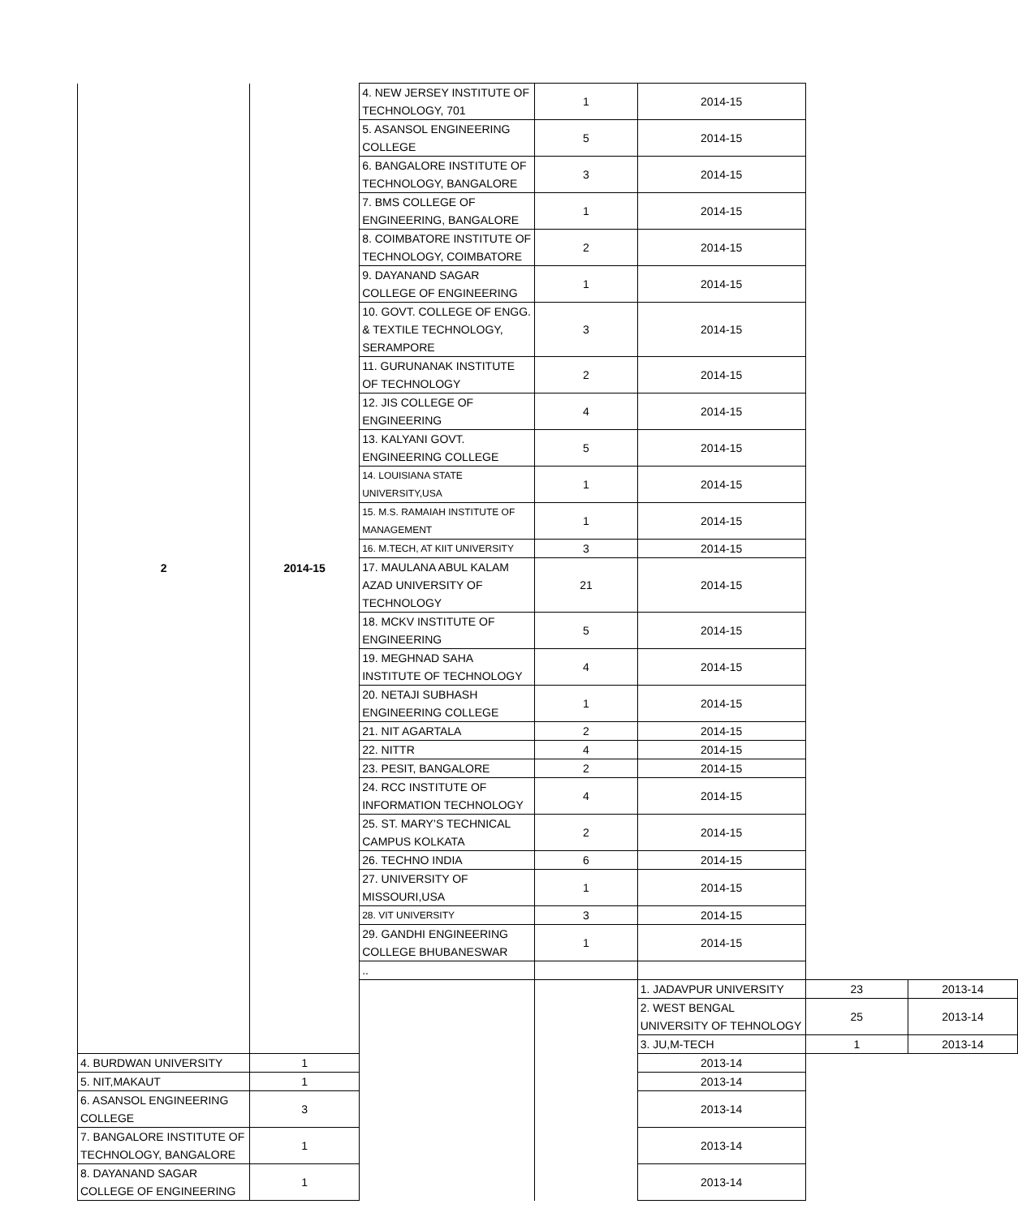| 2 | 2014-15 | 4. NEW JERSEY INSTITUTE OF TECHNOLOGY, 701 | 1 | 2014-15 | | |
| | | 5. ASANSOL ENGINEERING COLLEGE | 5 | 2014-15 | | |
| | | 6. BANGALORE INSTITUTE OF TECHNOLOGY, BANGALORE | 3 | 2014-15 | | |
| | | 7. BMS COLLEGE OF ENGINEERING, BANGALORE | 1 | 2014-15 | | |
| | | 8. COIMBATORE INSTITUTE OF TECHNOLOGY, COIMBATORE | 2 | 2014-15 | | |
| | | 9. DAYANAND SAGAR COLLEGE OF ENGINEERING | 1 | 2014-15 | | |
| | | 10. GOVT. COLLEGE OF ENGG. & TEXTILE TECHNOLOGY, SERAMPORE | 3 | 2014-15 | | |
| | | 11. GURUNANAK INSTITUTE OF TECHNOLOGY | 2 | 2014-15 | | |
| | | 12. JIS COLLEGE OF ENGINEERING | 4 | 2014-15 | | |
| | | 13. KALYANI GOVT. ENGINEERING COLLEGE | 5 | 2014-15 | | |
| | | 14. LOUISIANA STATE UNIVERSITY,USA | 1 | 2014-15 | | |
| | | 15. M.S. RAMAIAH INSTITUTE OF MANAGEMENT | 1 | 2014-15 | | |
| | | 16. M.TECH, AT KIIT UNIVERSITY | 3 | 2014-15 | | |
| | | 17. MAULANA ABUL KALAM AZAD UNIVERSITY OF TECHNOLOGY | 21 | 2014-15 | | |
| | | 18. MCKV INSTITUTE OF ENGINEERING | 5 | 2014-15 | | |
| | | 19. MEGHNAD SAHA INSTITUTE OF TECHNOLOGY | 4 | 2014-15 | | |
| | | 20. NETAJI SUBHASH ENGINEERING COLLEGE | 1 | 2014-15 | | |
| | | 21. NIT AGARTALA | 2 | 2014-15 | | |
| | | 22. NITTR | 4 | 2014-15 | | |
| | | 23. PESIT, BANGALORE | 2 | 2014-15 | | |
| | | 24. RCC INSTITUTE OF INFORMATION TECHNOLOGY | 4 | 2014-15 | | |
| | | 25. ST. MARY’S TECHNICAL CAMPUS KOLKATA | 2 | 2014-15 | | |
| | | 26. TECHNO INDIA | 6 | 2014-15 | | |
| | | 27. UNIVERSITY OF MISSOURI,USA | 1 | 2014-15 | | |
| | | 28. VIT UNIVERSITY | 3 | 2014-15 | | |
| | | 29. GANDHI ENGINEERING COLLEGE BHUBANESWAR | 1 | 2014-15 | | |
| | | .. | | | | |
| | | | | 1. JADAVPUR UNIVERSITY | 23 | 2013-14 |
| | | | | 2. WEST BENGAL UNIVERSITY OF TEHNOLOGY | 25 | 2013-14 |
| | | | | 3. JU,M-TECH | 1 | 2013-14 |
| 4. BURDWAN UNIVERSITY | 1 | | | 2013-14 | | |
| 5. NIT,MAKAUT | 1 | | | 2013-14 | | |
| 6. ASANSOL ENGINEERING COLLEGE | 3 | | | 2013-14 | | |
| 7. BANGALORE INSTITUTE OF TECHNOLOGY, BANGALORE | 1 | | | 2013-14 | | |
| 8. DAYANAND SAGAR COLLEGE OF ENGINEERING | 1 | | | 2013-14 | | |